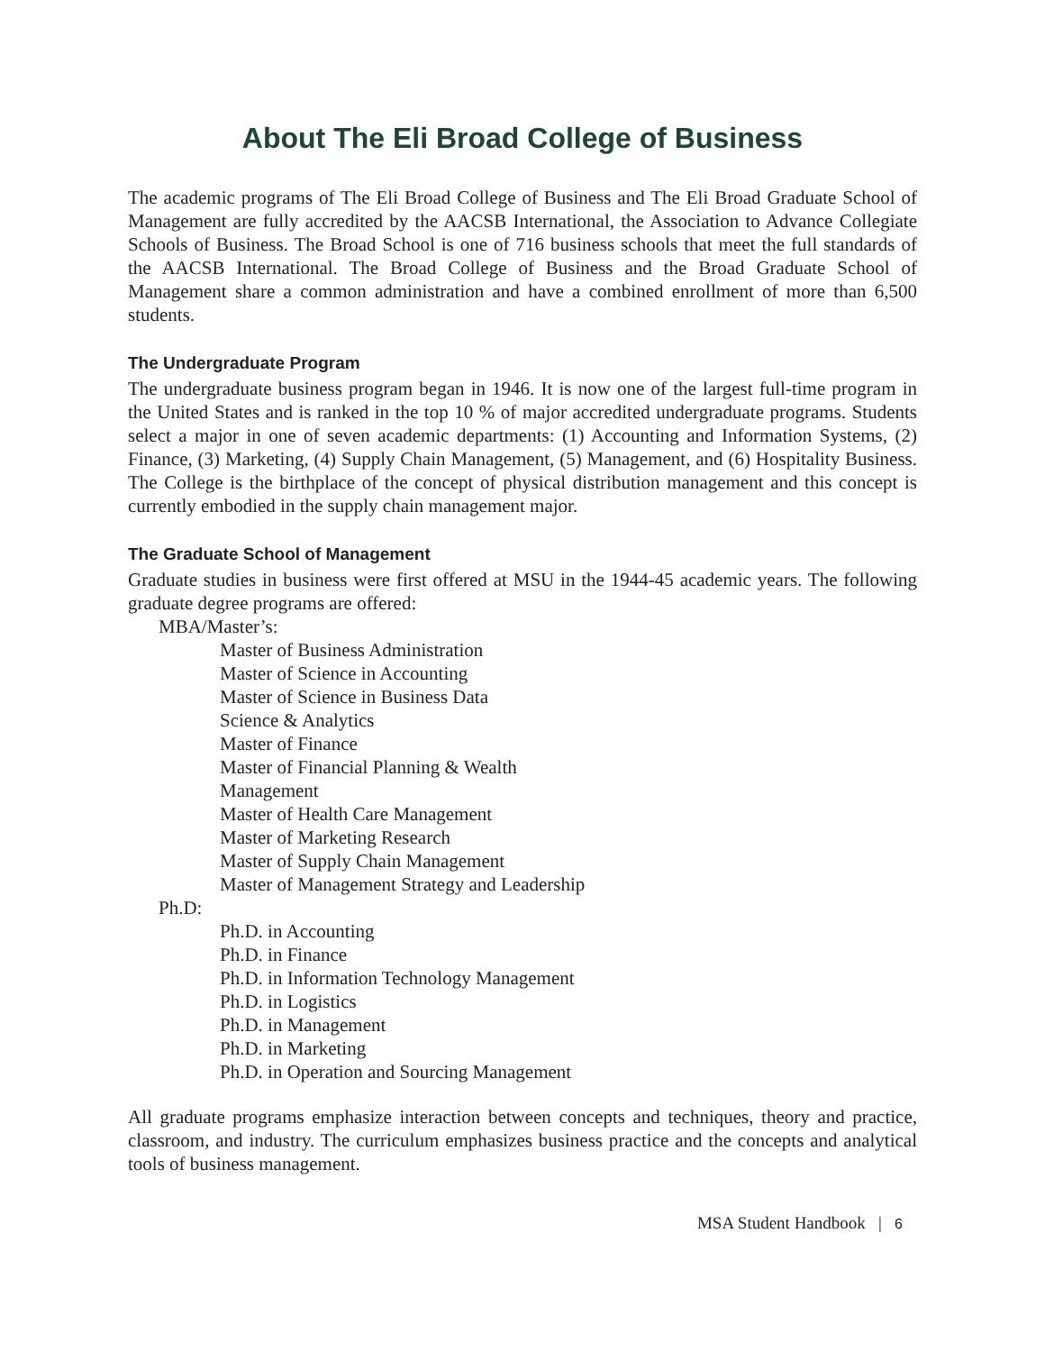About The Eli Broad College of Business
The academic programs of The Eli Broad College of Business and The Eli Broad Graduate School of Management are fully accredited by the AACSB International, the Association to Advance Collegiate Schools of Business. The Broad School is one of 716 business schools that meet the full standards of the AACSB International. The Broad College of Business and the Broad Graduate School of Management share a common administration and have a combined enrollment of more than 6,500 students.
The Undergraduate Program
The undergraduate business program began in 1946. It is now one of the largest full-time program in the United States and is ranked in the top 10 % of major accredited undergraduate programs. Students select a major in one of seven academic departments: (1) Accounting and Information Systems, (2) Finance, (3) Marketing, (4) Supply Chain Management, (5) Management, and (6) Hospitality Business. The College is the birthplace of the concept of physical distribution management and this concept is currently embodied in the supply chain management major.
The Graduate School of Management
Graduate studies in business were first offered at MSU in the 1944-45 academic years. The following graduate degree programs are offered:
MBA/Master’s:
Master of Business Administration
Master of Science in Accounting
Master of Science in Business Data
Science & Analytics
Master of Finance
Master of Financial Planning & Wealth
Management
Master of Health Care Management
Master of Marketing Research
Master of Supply Chain Management
Master of Management Strategy and Leadership
Ph.D:
Ph.D. in Accounting
Ph.D. in Finance
Ph.D. in Information Technology Management
Ph.D. in Logistics
Ph.D. in Management
Ph.D. in Marketing
Ph.D. in Operation and Sourcing Management
All graduate programs emphasize interaction between concepts and techniques, theory and practice, classroom, and industry. The curriculum emphasizes business practice and the concepts and analytical tools of business management.
MSA Student Handbook | 6